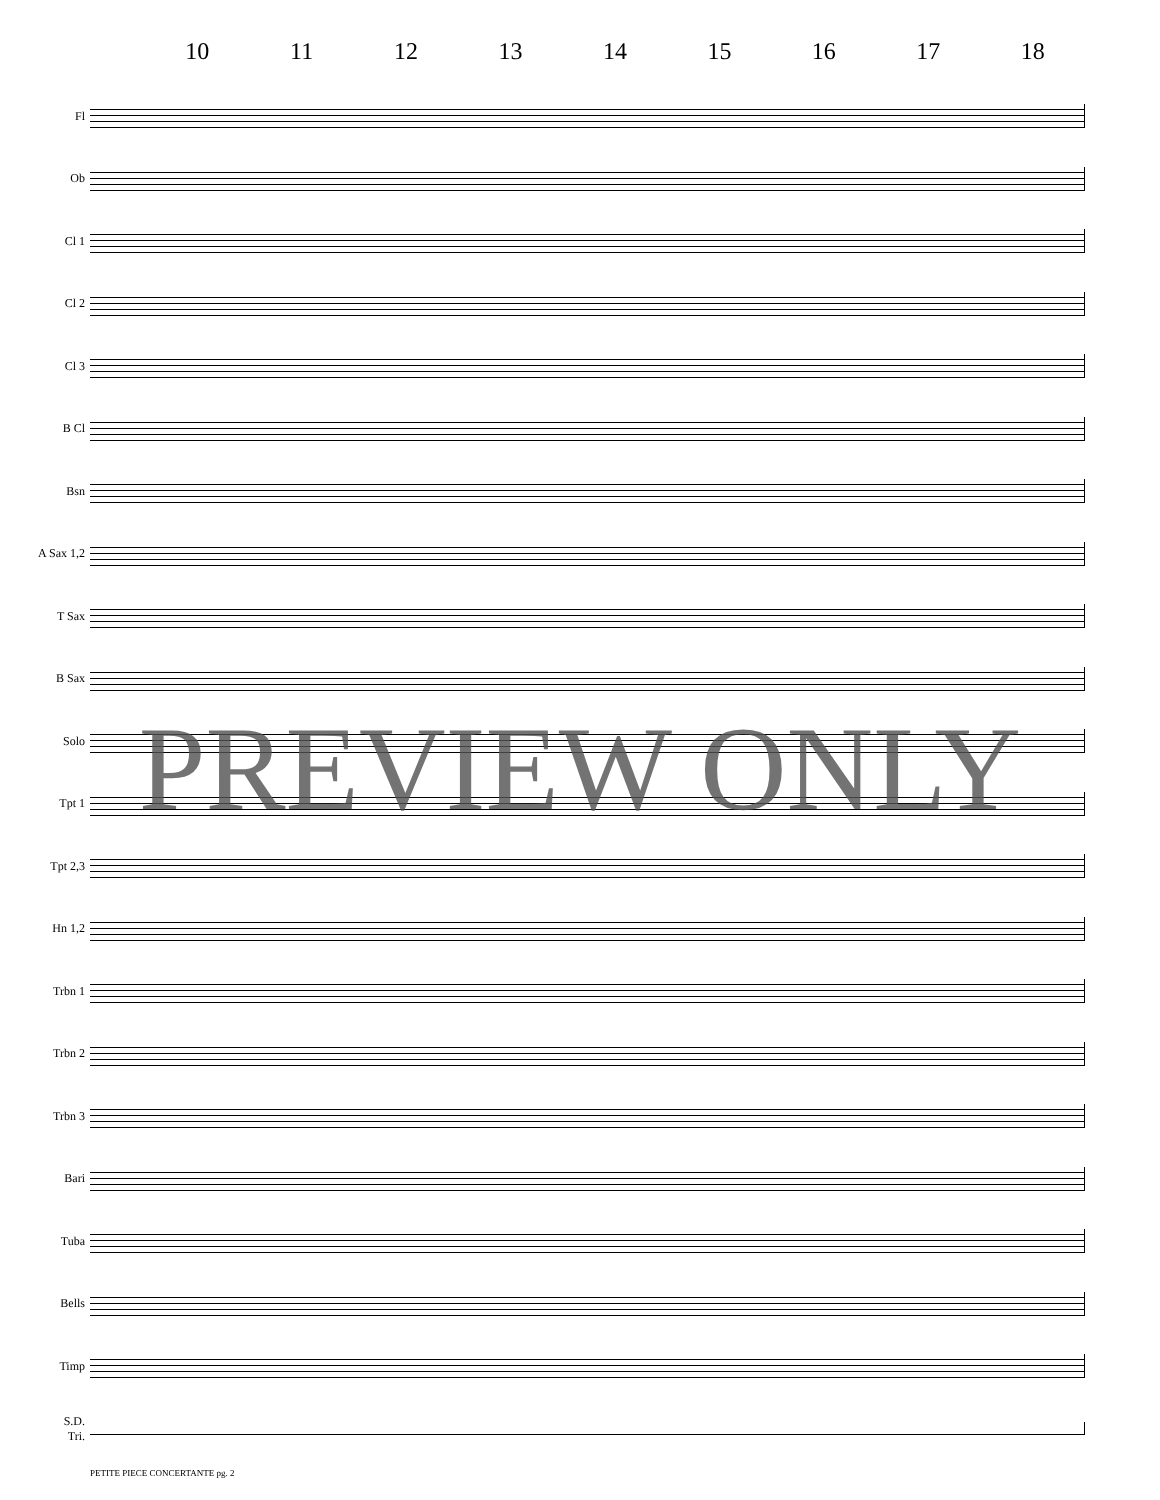10 11 12 13 14 15 16 17 18
Fl
Ob
Cl 1
Cl 2
Cl 3
B Cl
Bsn
A Sax 1,2
T Sax
B Sax
Solo
Tpt 1
Tpt 2,3
Hn 1,2
Trbn 1
Trbn 2
Trbn 3
Bari
Tuba
Bells
Timp
S.D.
Tri.
PETITE PIECE CONCERTANTE pg. 2
PREVIEW ONLY